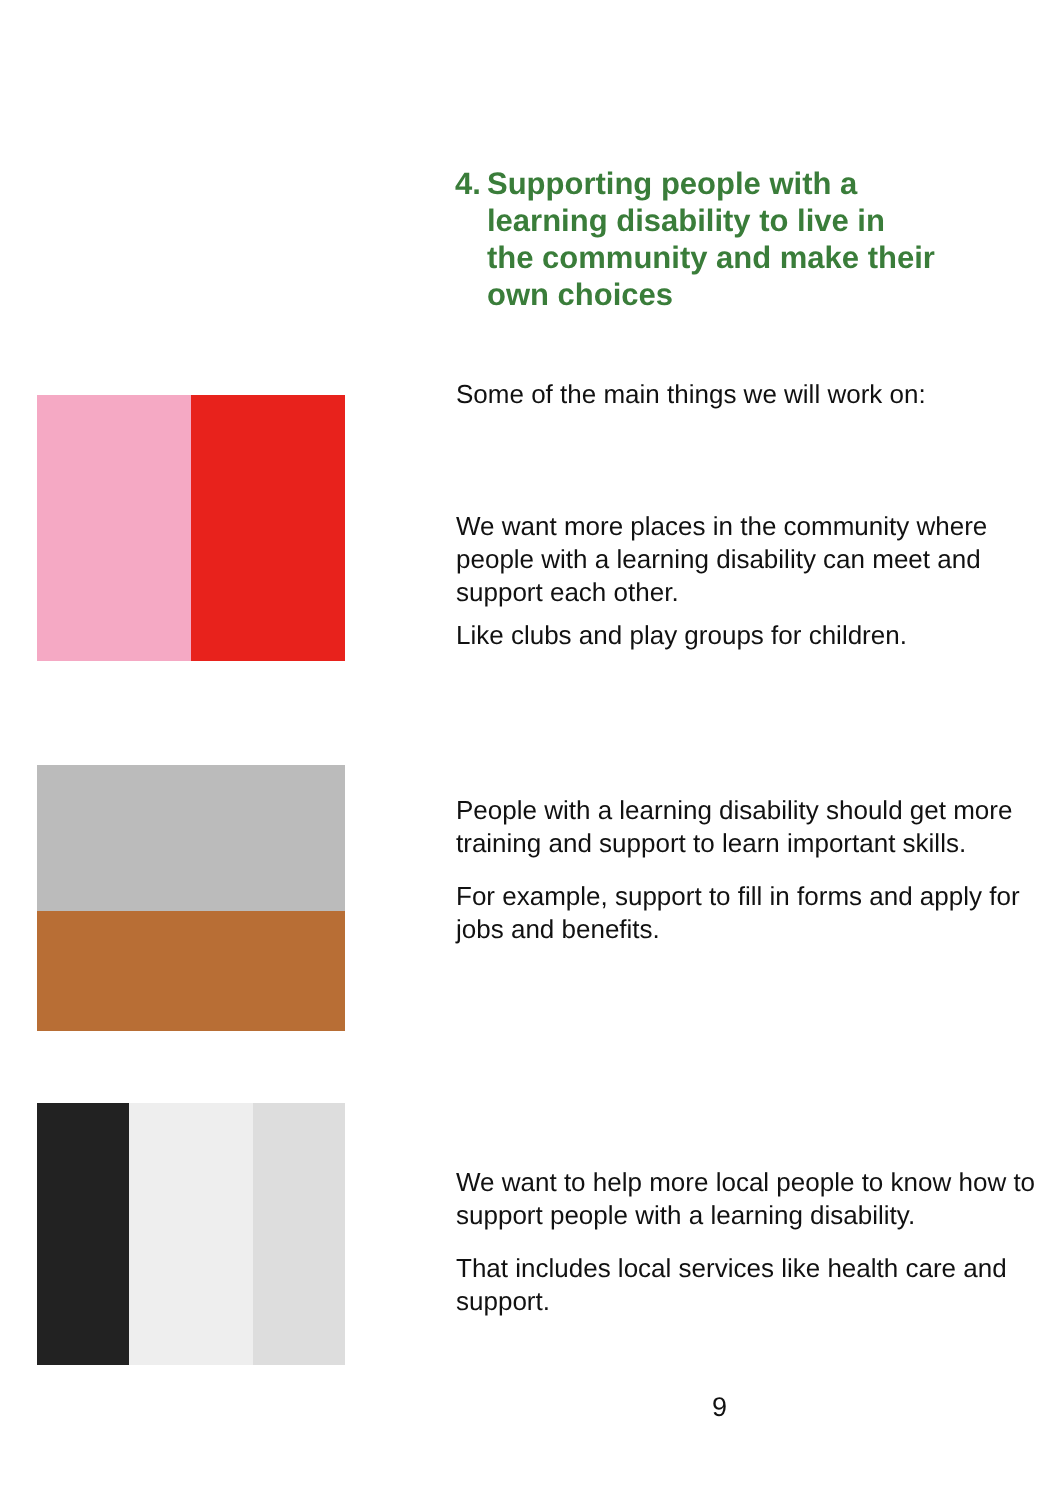4.
Supporting people with a learning disability to live in the community and make their own choices
Some of the main things we will work on:
We want more places in the community where people with a learning disability can meet and support each other.
Like clubs and play groups for children.
People with a learning disability should get more training and support to learn important skills.
For example, support to fill in forms and apply for jobs and benefits.
We want to help more local people to know how to support people with a learning disability.
That includes local services like health care and support.
9